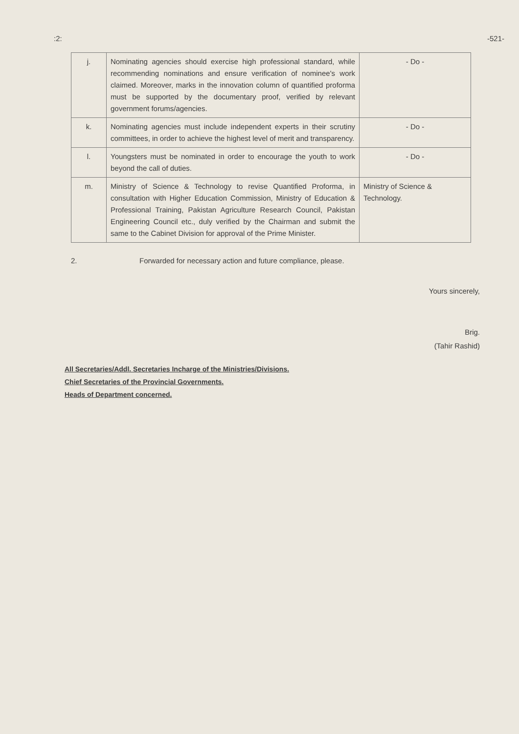:2: -521-
| j. | Nominating agencies should exercise high professional standard, while recommending nominations and ensure verification of nominee's work claimed. Moreover, marks in the innovation column of quantified proforma must be supported by the documentary proof, verified by relevant government forums/agencies. | - Do - |
| k. | Nominating agencies must include independent experts in their scrutiny committees, in order to achieve the highest level of merit and transparency. | - Do - |
| l. | Youngsters must be nominated in order to encourage the youth to work beyond the call of duties. | - Do - |
| m. | Ministry of Science & Technology to revise Quantified Proforma, in consultation with Higher Education Commission, Ministry of Education & Professional Training, Pakistan Agriculture Research Council, Pakistan Engineering Council etc., duly verified by the Chairman and submit the same to the Cabinet Division for approval of the Prime Minister. | Ministry of Science & Technology. |
2. Forwarded for necessary action and future compliance, please.
Yours sincerely,
Brig.
(Tahir Rashid)
All Secretaries/Addl. Secretaries Incharge of the Ministries/Divisions.
Chief Secretaries of the Provincial Governments.
Heads of Department concerned.